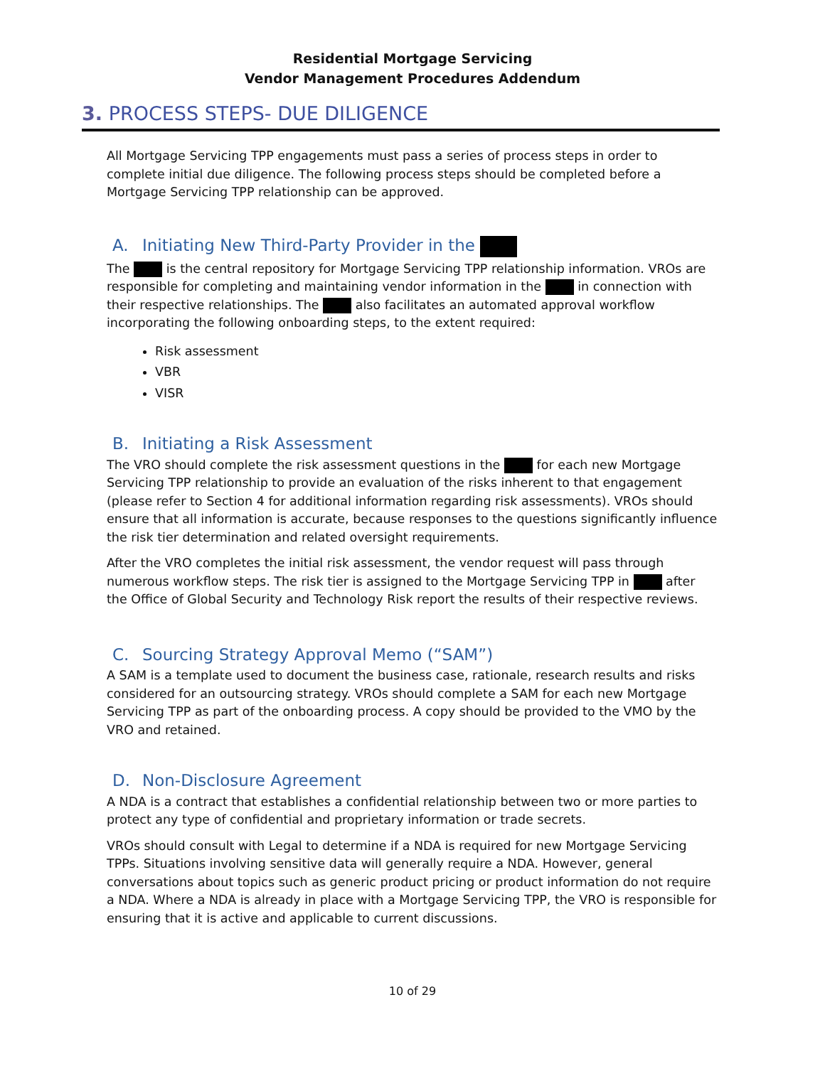Residential Mortgage Servicing
Vendor Management Procedures Addendum
3. PROCESS STEPS- DUE DILIGENCE
All Mortgage Servicing TPP engagements must pass a series of process steps in order to complete initial due diligence. The following process steps should be completed before a Mortgage Servicing TPP relationship can be approved.
A. Initiating New Third-Party Provider in the
The is the central repository for Mortgage Servicing TPP relationship information. VROs are responsible for completing and maintaining vendor information in the in connection with their respective relationships. The also facilitates an automated approval workflow incorporating the following onboarding steps, to the extent required:
Risk assessment
VBR
VISR
B. Initiating a Risk Assessment
The VRO should complete the risk assessment questions in the for each new Mortgage Servicing TPP relationship to provide an evaluation of the risks inherent to that engagement (please refer to Section 4 for additional information regarding risk assessments). VROs should ensure that all information is accurate, because responses to the questions significantly influence the risk tier determination and related oversight requirements.
After the VRO completes the initial risk assessment, the vendor request will pass through numerous workflow steps. The risk tier is assigned to the Mortgage Servicing TPP in after the Office of Global Security and Technology Risk report the results of their respective reviews.
C. Sourcing Strategy Approval Memo (“SAM”)
A SAM is a template used to document the business case, rationale, research results and risks considered for an outsourcing strategy. VROs should complete a SAM for each new Mortgage Servicing TPP as part of the onboarding process. A copy should be provided to the VMO by the VRO and retained.
D. Non-Disclosure Agreement
A NDA is a contract that establishes a confidential relationship between two or more parties to protect any type of confidential and proprietary information or trade secrets.
VROs should consult with Legal to determine if a NDA is required for new Mortgage Servicing TPPs. Situations involving sensitive data will generally require a NDA. However, general conversations about topics such as generic product pricing or product information do not require a NDA. Where a NDA is already in place with a Mortgage Servicing TPP, the VRO is responsible for ensuring that it is active and applicable to current discussions.
10 of 29